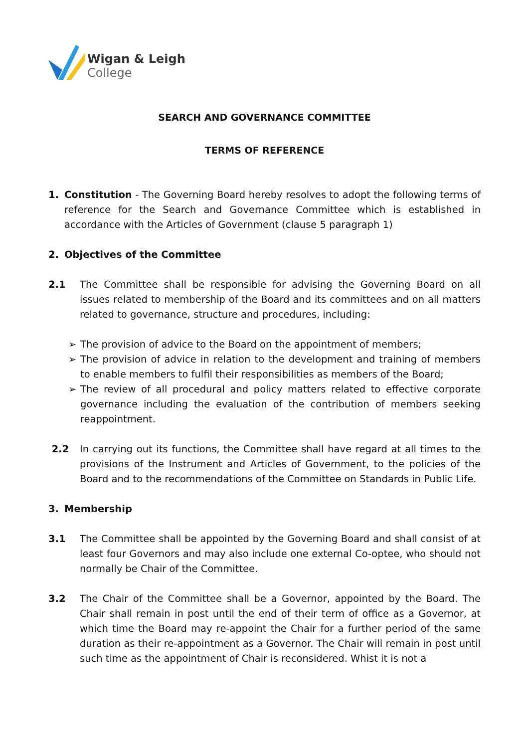Wigan & Leigh
College
SEARCH AND GOVERNANCE COMMITTEE
TERMS OF REFERENCE
1. Constitution - The Governing Board hereby resolves to adopt the following terms of reference for the Search and Governance Committee which is established in accordance with the Articles of Government (clause 5 paragraph 1)
2. Objectives of the Committee
2.1 The Committee shall be responsible for advising the Governing Board on all issues related to membership of the Board and its committees and on all matters related to governance, structure and procedures, including:
➢ The provision of advice to the Board on the appointment of members;
➢ The provision of advice in relation to the development and training of members to enable members to fulfil their responsibilities as members of the Board;
➢ The review of all procedural and policy matters related to effective corporate governance including the evaluation of the contribution of members seeking reappointment.
2.2 In carrying out its functions, the Committee shall have regard at all times to the provisions of the Instrument and Articles of Government, to the policies of the Board and to the recommendations of the Committee on Standards in Public Life.
3. Membership
3.1 The Committee shall be appointed by the Governing Board and shall consist of at least four Governors and may also include one external Co-optee, who should not normally be Chair of the Committee.
3.2 The Chair of the Committee shall be a Governor, appointed by the Board. The Chair shall remain in post until the end of their term of office as a Governor, at which time the Board may re-appoint the Chair for a further period of the same duration as their re-appointment as a Governor. The Chair will remain in post until such time as the appointment of Chair is reconsidered. Whist it is not a